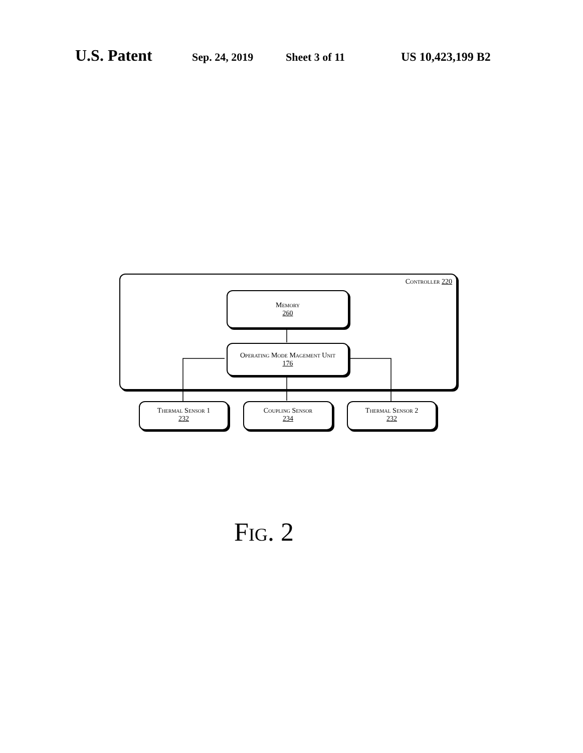U.S. Patent
Sep. 24, 2019 Sheet 3 of 11 US 10,423,199 B2
Controller 220
Memory
260
Operating Mode Magement Unit
176
Thermal Sensor 1
232
Coupling Sensor
234
Thermal Sensor 2
232
Fig. 2